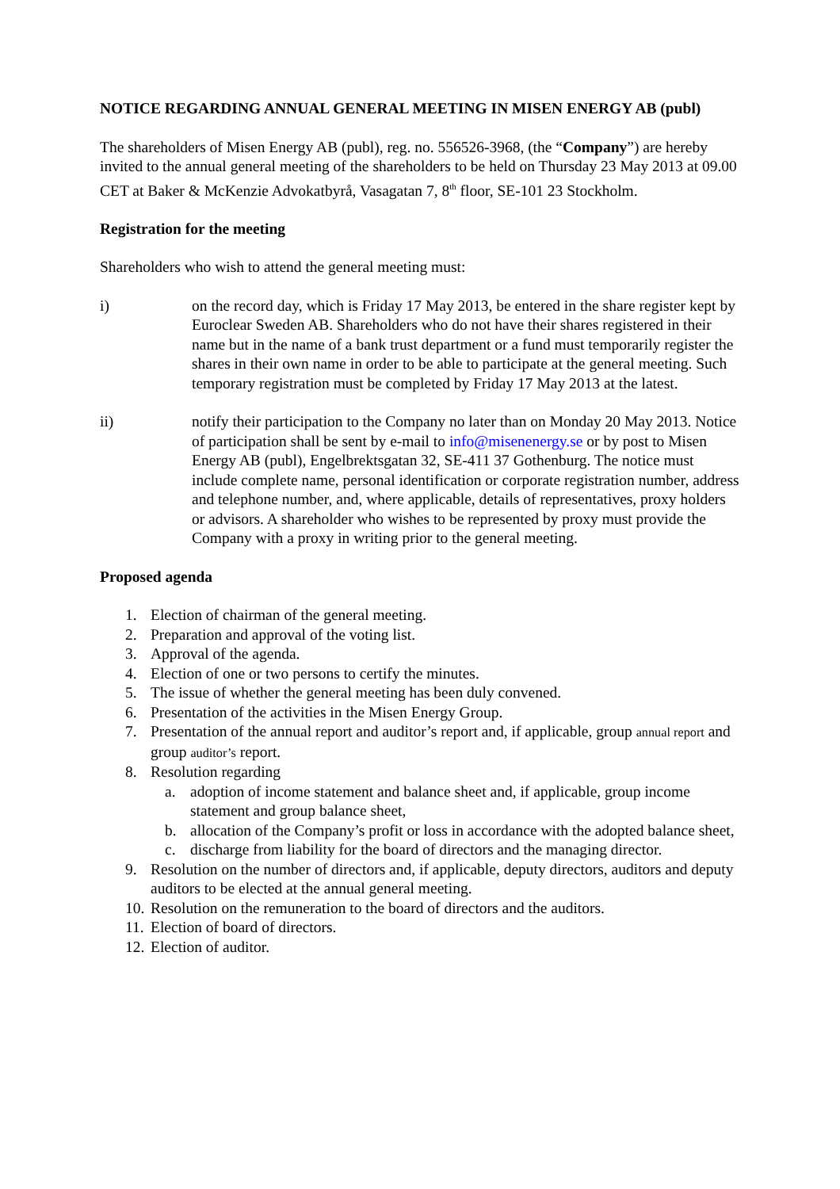NOTICE REGARDING ANNUAL GENERAL MEETING IN MISEN ENERGY AB (publ)
The shareholders of Misen Energy AB (publ), reg. no. 556526-3968, (the “Company”) are hereby invited to the annual general meeting of the shareholders to be held on Thursday 23 May 2013 at 09.00 CET at Baker & McKenzie Advokatbyrå, Vasagatan 7, 8<sup>th</sup> floor, SE-101 23 Stockholm.
Registration for the meeting
Shareholders who wish to attend the general meeting must:
i) on the record day, which is Friday 17 May 2013, be entered in the share register kept by Euroclear Sweden AB. Shareholders who do not have their shares registered in their name but in the name of a bank trust department or a fund must temporarily register the shares in their own name in order to be able to participate at the general meeting. Such temporary registration must be completed by Friday 17 May 2013 at the latest.
ii) notify their participation to the Company no later than on Monday 20 May 2013. Notice of participation shall be sent by e-mail to info@misenenergy.se or by post to Misen Energy AB (publ), Engelbrektsgatan 32, SE-411 37 Gothenburg. The notice must include complete name, personal identification or corporate registration number, address and telephone number, and, where applicable, details of representatives, proxy holders or advisors. A shareholder who wishes to be represented by proxy must provide the Company with a proxy in writing prior to the general meeting.
Proposed agenda
1. Election of chairman of the general meeting.
2. Preparation and approval of the voting list.
3. Approval of the agenda.
4. Election of one or two persons to certify the minutes.
5. The issue of whether the general meeting has been duly convened.
6. Presentation of the activities in the Misen Energy Group.
7. Presentation of the annual report and auditor’s report and, if applicable, group annual report and group auditor’s report.
8. Resolution regarding
a. adoption of income statement and balance sheet and, if applicable, group income statement and group balance sheet,
b. allocation of the Company’s profit or loss in accordance with the adopted balance sheet,
c. discharge from liability for the board of directors and the managing director.
9. Resolution on the number of directors and, if applicable, deputy directors, auditors and deputy auditors to be elected at the annual general meeting.
10. Resolution on the remuneration to the board of directors and the auditors.
11. Election of board of directors.
12. Election of auditor.